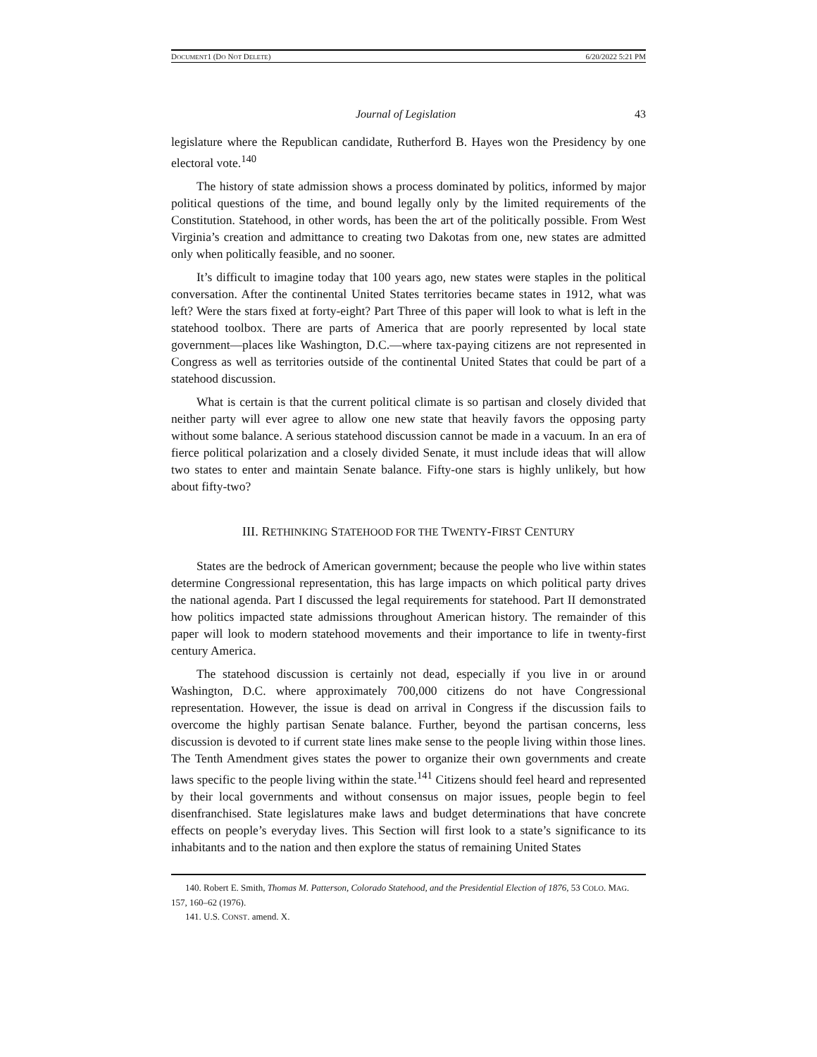DOCUMENT1 (DO NOT DELETE) 6/20/2022 5:21 PM
Journal of Legislation 43
legislature where the Republican candidate, Rutherford B. Hayes won the Presidency by one electoral vote.<sup>140</sup>
The history of state admission shows a process dominated by politics, informed by major political questions of the time, and bound legally only by the limited requirements of the Constitution. Statehood, in other words, has been the art of the politically possible. From West Virginia’s creation and admittance to creating two Dakotas from one, new states are admitted only when politically feasible, and no sooner.
It’s difficult to imagine today that 100 years ago, new states were staples in the political conversation. After the continental United States territories became states in 1912, what was left? Were the stars fixed at forty-eight? Part Three of this paper will look to what is left in the statehood toolbox. There are parts of America that are poorly represented by local state government—places like Washington, D.C.—where tax-paying citizens are not represented in Congress as well as territories outside of the continental United States that could be part of a statehood discussion.
What is certain is that the current political climate is so partisan and closely divided that neither party will ever agree to allow one new state that heavily favors the opposing party without some balance. A serious statehood discussion cannot be made in a vacuum. In an era of fierce political polarization and a closely divided Senate, it must include ideas that will allow two states to enter and maintain Senate balance. Fifty-one stars is highly unlikely, but how about fifty-two?
III. RETHINKING STATEHOOD FOR THE TWENTY-FIRST CENTURY
States are the bedrock of American government; because the people who live within states determine Congressional representation, this has large impacts on which political party drives the national agenda. Part I discussed the legal requirements for statehood. Part II demonstrated how politics impacted state admissions throughout American history. The remainder of this paper will look to modern statehood movements and their importance to life in twenty-first century America.
The statehood discussion is certainly not dead, especially if you live in or around Washington, D.C. where approximately 700,000 citizens do not have Congressional representation. However, the issue is dead on arrival in Congress if the discussion fails to overcome the highly partisan Senate balance. Further, beyond the partisan concerns, less discussion is devoted to if current state lines make sense to the people living within those lines. The Tenth Amendment gives states the power to organize their own governments and create laws specific to the people living within the state.<sup>141</sup> Citizens should feel heard and represented by their local governments and without consensus on major issues, people begin to feel disenfranchised. State legislatures make laws and budget determinations that have concrete effects on people’s everyday lives. This Section will first look to a state’s significance to its inhabitants and to the nation and then explore the status of remaining United States
140. Robert E. Smith, Thomas M. Patterson, Colorado Statehood, and the Presidential Election of 1876, 53 COLO. MAG. 157, 160–62 (1976).
141. U.S. CONST. amend. X.